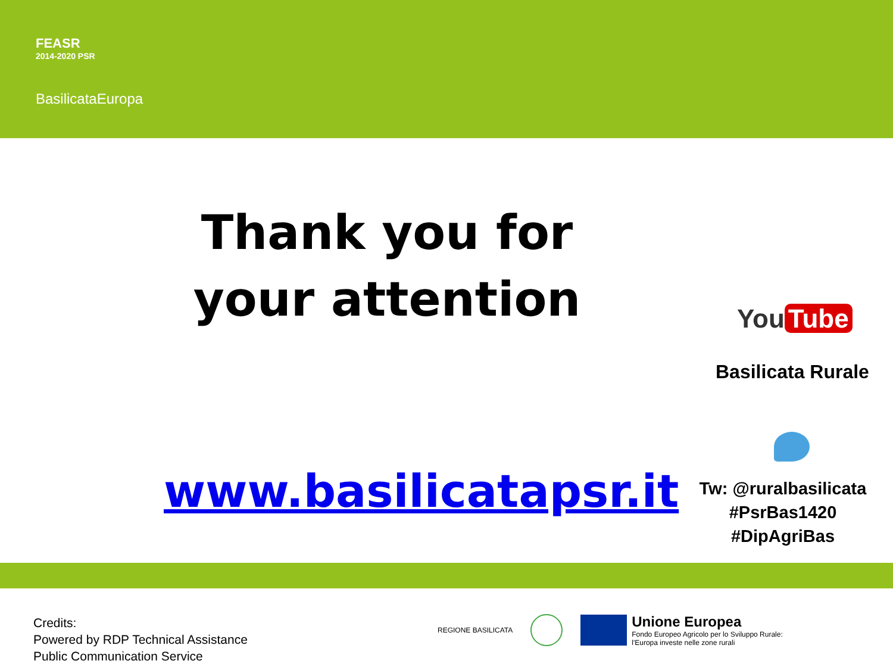FEASR
2014-2020 PSR
BasilicataEuropa
Thank you for your attention
You Tube
Basilicata Rurale
www.basilicatapsr.it
Tw: @ruralbasilicata
#PsrBas1420
#DipAgriBas
Credits:
Powered by RDP Technical Assistance
Public Communication Service
REGIONE BASILICATA
Unione Europea
Fondo Europeo Agricolo per lo Sviluppo Rurale:
l'Europa investe nelle zone rurali